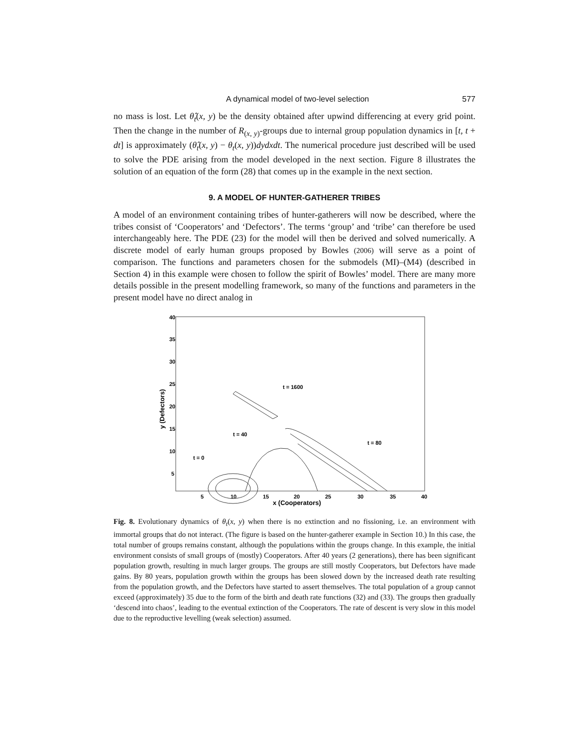A dynamical model of two-level selection 577
no mass is lost. Let θ̂<sub>t</sub>(x, y) be the density obtained after upwind differencing at every grid point. Then the change in the number of R<sub>(x, y)</sub>-groups due to internal group population dynamics in [t, t + dt] is approximately (θ̂<sub>t</sub>(x, y) − θ<sub>t</sub>(x, y))dydxdt. The numerical procedure just described will be used to solve the PDE arising from the model developed in the next section. Figure 8 illustrates the solution of an equation of the form (28) that comes up in the example in the next section.
9. A MODEL OF HUNTER-GATHERER TRIBES
A model of an environment containing tribes of hunter-gatherers will now be described, where the tribes consist of ‘Cooperators’ and ‘Defectors’. The terms ‘group’ and ‘tribe’ can therefore be used interchangeably here. The PDE (23) for the model will then be derived and solved numerically. A discrete model of early human groups proposed by Bowles (2006) will serve as a point of comparison. The functions and parameters chosen for the submodels (MI)–(M4) (described in Section 4) in this example were chosen to follow the spirit of Bowles’ model. There are many more details possible in the present modelling framework, so many of the functions and parameters in the present model have no direct analog in
40
35
30
25
20
15
10
5
5
10
15
20
25
30
35
40
x (Cooperators)
y (Defectors)
t = 1600
t = 40
t = 80
t = 0
Fig. 8. Evolutionary dynamics of θ<sub>t</sub>(x, y) when there is no extinction and no fissioning, i.e. an environment with immortal groups that do not interact. (The figure is based on the hunter-gatherer example in Section 10.) In this case, the total number of groups remains constant, although the populations within the groups change. In this example, the initial environment consists of small groups of (mostly) Cooperators. After 40 years (2 generations), there has been significant population growth, resulting in much larger groups. The groups are still mostly Cooperators, but Defectors have made gains. By 80 years, population growth within the groups has been slowed down by the increased death rate resulting from the population growth, and the Defectors have started to assert themselves. The total population of a group cannot exceed (approximately) 35 due to the form of the birth and death rate functions (32) and (33). The groups then gradually ‘descend into chaos’, leading to the eventual extinction of the Cooperators. The rate of descent is very slow in this model due to the reproductive levelling (weak selection) assumed.